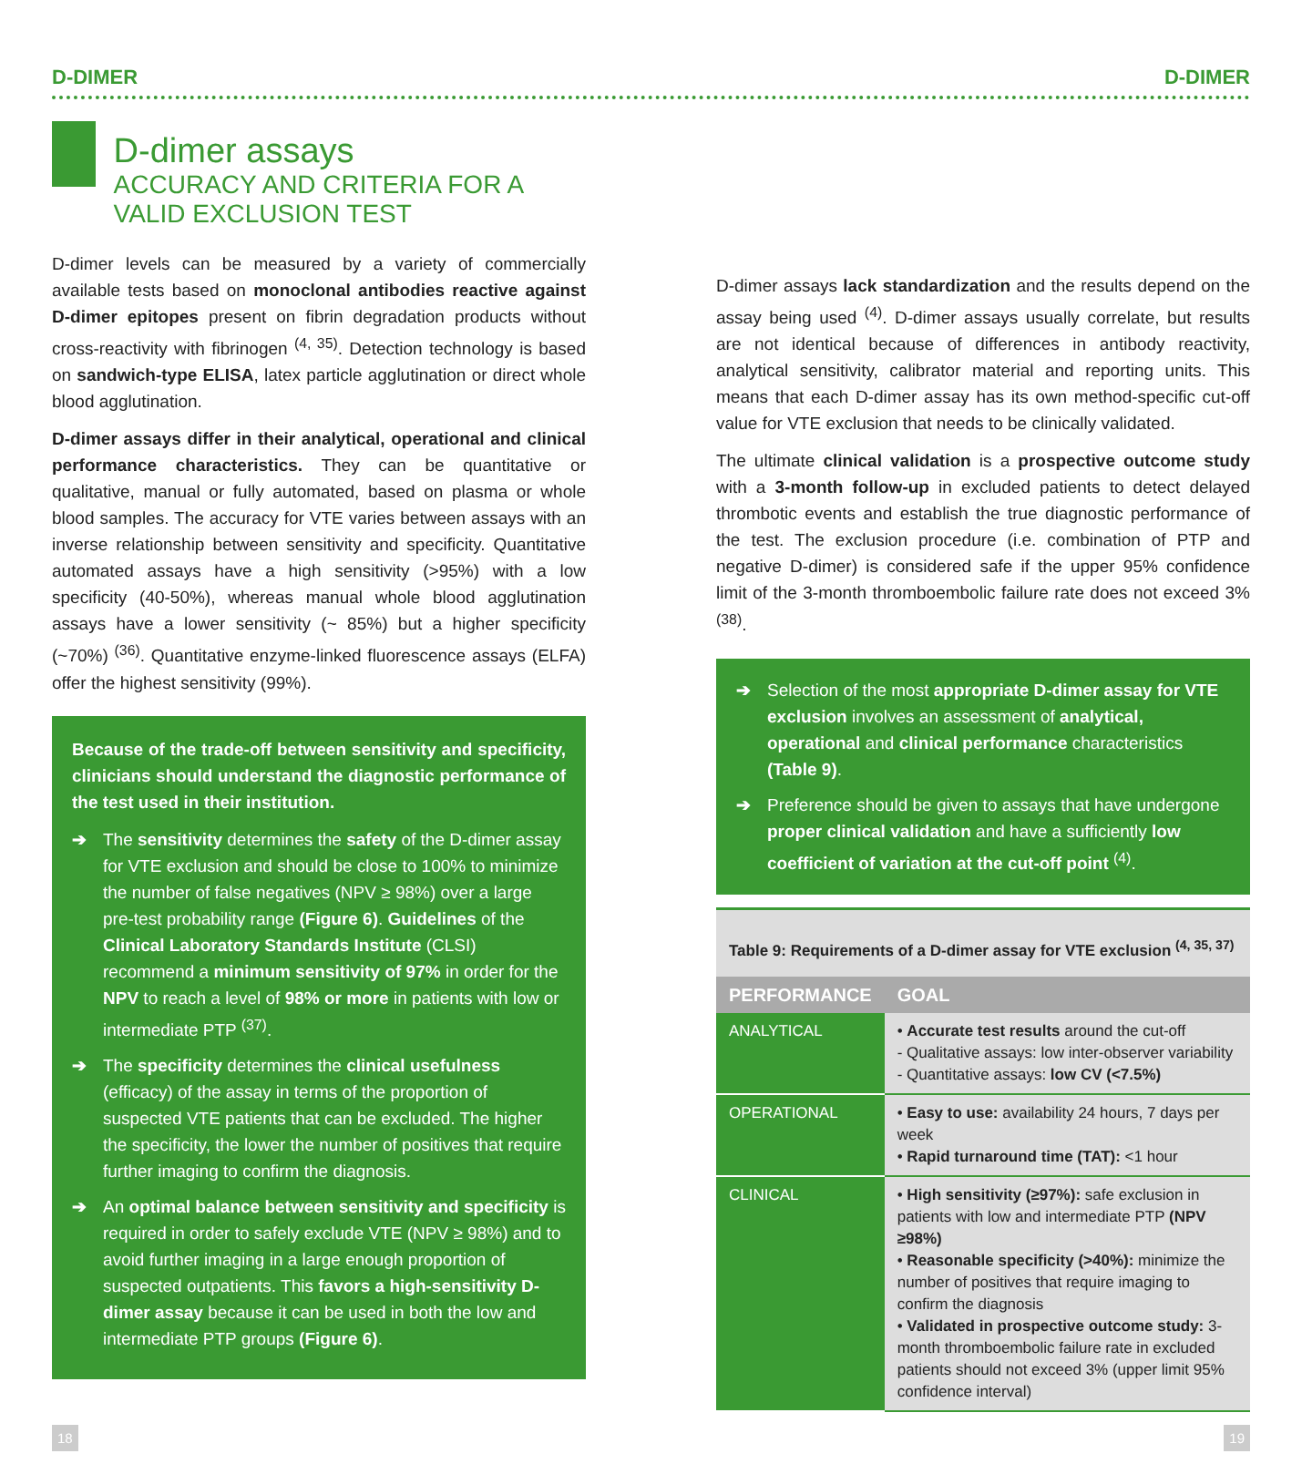D-DIMER D-DIMER
D-dimer assays
ACCURACY AND CRITERIA FOR A VALID EXCLUSION TEST
D-dimer levels can be measured by a variety of commercially available tests based on monoclonal antibodies reactive against D-dimer epitopes present on fibrin degradation products without cross-reactivity with fibrinogen <sup>(4, 35)</sup>. Detection technology is based on sandwich-type ELISA, latex particle agglutination or direct whole blood agglutination.
D-dimer assays differ in their analytical, operational and clinical performance characteristics. They can be quantitative or qualitative, manual or fully automated, based on plasma or whole blood samples. The accuracy for VTE varies between assays with an inverse relationship between sensitivity and specificity. Quantitative automated assays have a high sensitivity (>95%) with a low specificity (40-50%), whereas manual whole blood agglutination assays have a lower sensitivity (~ 85%) but a higher specificity (~70%) <sup>(36)</sup>. Quantitative enzyme-linked fluorescence assays (ELFA) offer the highest sensitivity (99%).
Because of the trade-off between sensitivity and specificity, clinicians should understand the diagnostic performance of the test used in their institution.
➔ The sensitivity determines the safety of the D-dimer assay for VTE exclusion and should be close to 100% to minimize the number of false negatives (NPV ≥ 98%) over a large pre-test probability range (Figure 6). Guidelines of the Clinical Laboratory Standards Institute (CLSI) recommend a minimum sensitivity of 97% in order for the NPV to reach a level of 98% or more in patients with low or intermediate PTP <sup>(37)</sup>.
➔ The specificity determines the clinical usefulness (efficacy) of the assay in terms of the proportion of suspected VTE patients that can be excluded. The higher the specificity, the lower the number of positives that require further imaging to confirm the diagnosis.
➔ An optimal balance between sensitivity and specificity is required in order to safely exclude VTE (NPV ≥ 98%) and to avoid further imaging in a large enough proportion of suspected outpatients. This favors a high-sensitivity D-dimer assay because it can be used in both the low and intermediate PTP groups (Figure 6).
D-dimer assays lack standardization and the results depend on the assay being used <sup>(4)</sup>. D-dimer assays usually correlate, but results are not identical because of differences in antibody reactivity, analytical sensitivity, calibrator material and reporting units. This means that each D-dimer assay has its own method-specific cut-off value for VTE exclusion that needs to be clinically validated.
The ultimate clinical validation is a prospective outcome study with a 3-month follow-up in excluded patients to detect delayed thrombotic events and establish the true diagnostic performance of the test. The exclusion procedure (i.e. combination of PTP and negative D-dimer) is considered safe if the upper 95% confidence limit of the 3-month thromboembolic failure rate does not exceed 3% <sup>(38)</sup>.
➔ Selection of the most appropriate D-dimer assay for VTE exclusion involves an assessment of analytical, operational and clinical performance characteristics (Table 9).
➔ Preference should be given to assays that have undergone proper clinical validation and have a sufficiently low coefficient of variation at the cut-off point <sup>(4)</sup>.
Table 9: Requirements of a D-dimer assay for VTE exclusion <sup>(4, 35, 37)</sup>
| PERFORMANCE | GOAL |
| --- | --- |
| ANALYTICAL | • Accurate test results around the cut-off - Qualitative assays: low inter-observer variability - Quantitative assays: low CV (<7.5%) |
| OPERATIONAL | • Easy to use: availability 24 hours, 7 days per week • Rapid turnaround time (TAT): <1 hour |
| CLINICAL | • High sensitivity (≥97%): safe exclusion in patients with low and intermediate PTP (NPV ≥98%) • Reasonable specificity (>40%): minimize the number of positives that require imaging to confirm the diagnosis • Validated in prospective outcome study: 3-month thromboembolic failure rate in excluded patients should not exceed 3% (upper limit 95% confidence interval) |
18 19